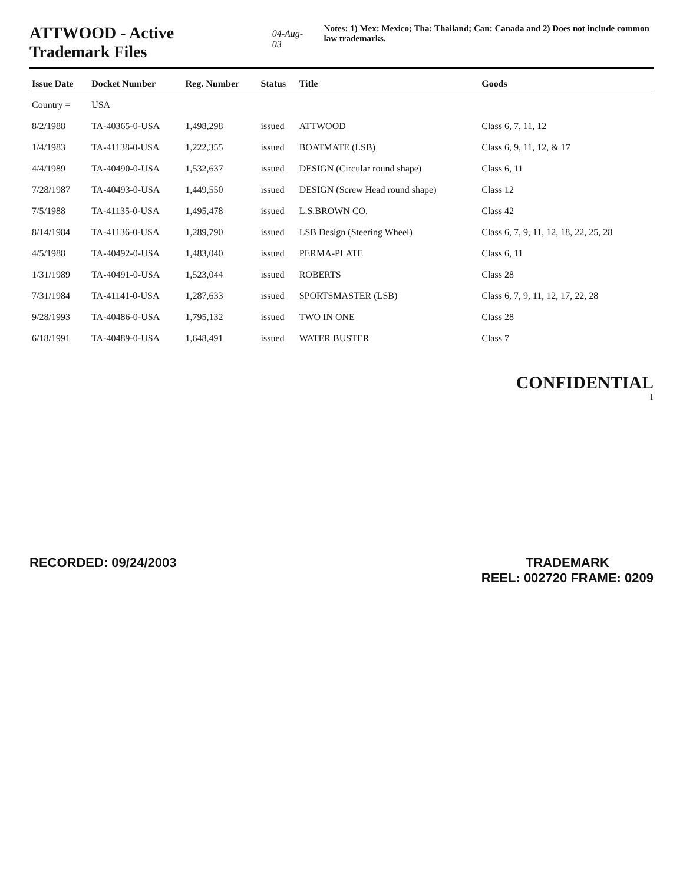ATTWOOD - Active Trademark Files
04-Aug-03
Notes: 1) Mex: Mexico; Tha: Thailand; Can: Canada and 2) Does not include common law trademarks.
| Issue Date | Docket Number | Reg. Number | Status | Title | Goods |
| --- | --- | --- | --- | --- | --- |
| Country = | USA | | | | |
| 8/2/1988 | TA-40365-0-USA | 1,498,298 | issued | ATTWOOD | Class 6, 7, 11, 12 |
| 1/4/1983 | TA-41138-0-USA | 1,222,355 | issued | BOATMATE (LSB) | Class 6, 9, 11, 12, & 17 |
| 4/4/1989 | TA-40490-0-USA | 1,532,637 | issued | DESIGN (Circular round shape) | Class 6, 11 |
| 7/28/1987 | TA-40493-0-USA | 1,449,550 | issued | DESIGN (Screw Head round shape) | Class 12 |
| 7/5/1988 | TA-41135-0-USA | 1,495,478 | issued | L.S.BROWN CO. | Class 42 |
| 8/14/1984 | TA-41136-0-USA | 1,289,790 | issued | LSB Design (Steering Wheel) | Class 6, 7, 9, 11, 12, 18, 22, 25, 28 |
| 4/5/1988 | TA-40492-0-USA | 1,483,040 | issued | PERMA-PLATE | Class 6, 11 |
| 1/31/1989 | TA-40491-0-USA | 1,523,044 | issued | ROBERTS | Class 28 |
| 7/31/1984 | TA-41141-0-USA | 1,287,633 | issued | SPORTSMASTER (LSB) | Class 6, 7, 9, 11, 12, 17, 22, 28 |
| 9/28/1993 | TA-40486-0-USA | 1,795,132 | issued | TWO IN ONE | Class 28 |
| 6/18/1991 | TA-40489-0-USA | 1,648,491 | issued | WATER BUSTER | Class 7 |
CONFIDENTIAL
1
RECORDED: 09/24/2003 TRADEMARK
REEL: 002720 FRAME: 0209